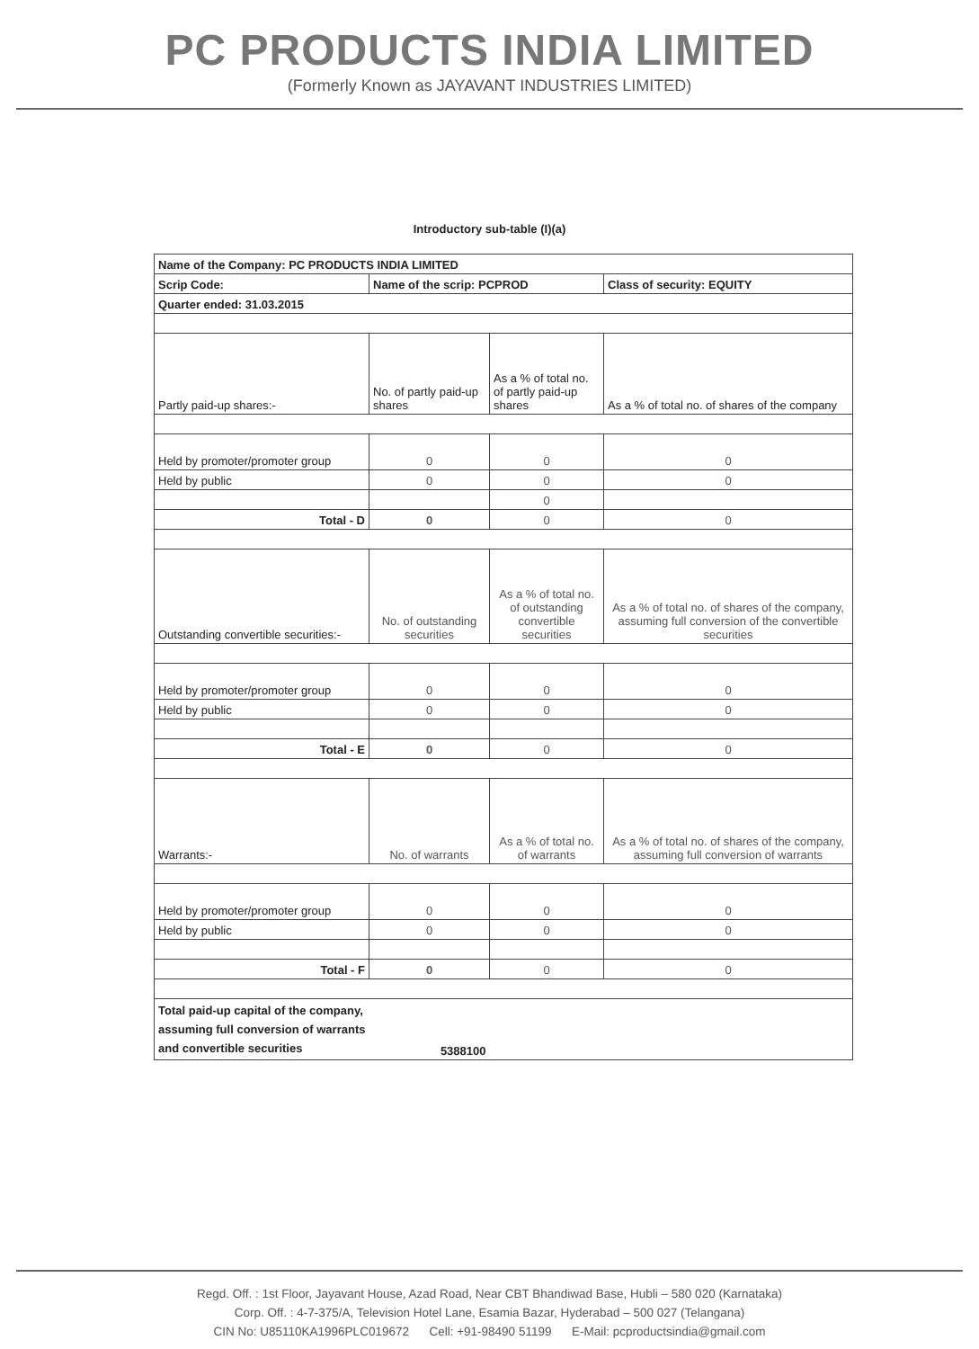PC PRODUCTS INDIA LIMITED
(Formerly Known as JAYAVANT INDUSTRIES LIMITED)
Introductory sub-table (I)(a)
| Name of the Company: PC PRODUCTS INDIA LIMITED | | | |
| Scrip Code: | Name of the scrip: PCPROD | | Class of security: EQUITY |
| Quarter ended: 31.03.2015 | | | |
| Partly paid-up shares:- | No. of partly paid-up shares | As a % of total no. of partly paid-up shares | As a % of total no. of shares of the company |
| Held by promoter/promoter group | 0 | 0 | 0 |
| Held by public | 0 | 0 | 0 |
| | | 0 | |
| Total - D | 0 | 0 | 0 |
| Outstanding convertible securities:- | No. of outstanding securities | As a % of total no. of outstanding convertible securities | As a % of total no. of shares of the company, assuming full conversion of the convertible securities |
| Held by promoter/promoter group | 0 | 0 | 0 |
| Held by public | 0 | 0 | 0 |
| Total - E | 0 | 0 | 0 |
| Warrants:- | No. of warrants | As a % of total no. of warrants | As a % of total no. of shares of the company, assuming full conversion of warrants |
| Held by promoter/promoter group | 0 | 0 | 0 |
| Held by public | 0 | 0 | 0 |
| Total - F | 0 | 0 | 0 |
| Total paid-up capital of the company, assuming full conversion of warrants and convertible securities | 5388100 | | |
Regd. Off. : 1st Floor, Jayavant House, Azad Road, Near CBT Bhandiwad Base, Hubli – 580 020 (Karnataka)
Corp. Off. : 4-7-375/A, Television Hotel Lane, Esamia Bazar, Hyderabad – 500 027 (Telangana)
CIN No: U85110KA1996PLC019672 Cell: +91-98490 51199 E-Mail: pcproductsindia@gmail.com